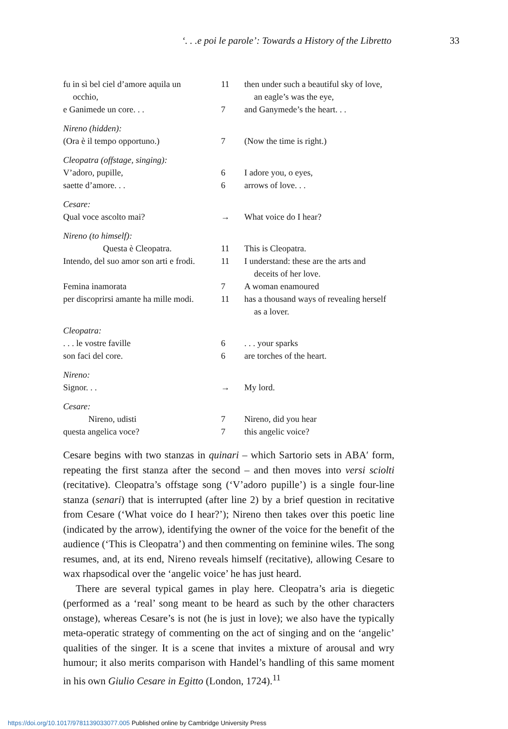‘. . .e poi le parole’: Towards a History of the Libretto 33
| fu in sì bel ciel d’amore aquila un occhio, | 11 | then under such a beautiful sky of love, an eagle’s was the eye, |
| e Ganimede un core. . . | 7 | and Ganymede’s the heart. . . |
| Nireno (hidden): | | |
| (Ora è il tempo opportuno.) | 7 | (Now the time is right.) |
| Cleopatra (offstage, singing): | | |
| V’adoro, pupille, | 6 | I adore you, o eyes, |
| saette d’amore. . . | 6 | arrows of love. . . |
| Cesare: | | |
| Qual voce ascolto mai? | → | What voice do I hear? |
| Nireno (to himself): | | |
| Questa è Cleopatra. | 11 | This is Cleopatra. |
| Intendo, del suo amor son arti e frodi. | 11 | I understand: these are the arts and deceits of her love. |
| Femina inamorata | 7 | A woman enamoured |
| per discoprirsi amante ha mille modi. | 11 | has a thousand ways of revealing herself as a lover. |
| Cleopatra: | | |
| . . . le vostre faville | 6 | . . . your sparks |
| son faci del core. | 6 | are torches of the heart. |
| Nireno: | | |
| Signor. . . | → | My lord. |
| Cesare: | | |
| Nireno, udisti | 7 | Nireno, did you hear |
| questa angelica voce? | 7 | this angelic voice? |
Cesare begins with two stanzas in quinari – which Sartorio sets in ABA′ form, repeating the first stanza after the second – and then moves into versi sciolti (recitative). Cleopatra’s offstage song (‘V’adoro pupille’) is a single four-line stanza (senari) that is interrupted (after line 2) by a brief question in recitative from Cesare (‘What voice do I hear?’); Nireno then takes over this poetic line (indicated by the arrow), identifying the owner of the voice for the benefit of the audience (‘This is Cleopatra’) and then commenting on feminine wiles. The song resumes, and, at its end, Nireno reveals himself (recitative), allowing Cesare to wax rhapsodical over the ‘angelic voice’ he has just heard.
There are several typical games in play here. Cleopatra’s aria is diegetic (performed as a ‘real’ song meant to be heard as such by the other characters onstage), whereas Cesare’s is not (he is just in love); we also have the typically meta-operatic strategy of commenting on the act of singing and on the ‘angelic’ qualities of the singer. It is a scene that invites a mixture of arousal and wry humour; it also merits comparison with Handel’s handling of this same moment in his own Giulio Cesare in Egitto (London, 1724).<sup>11</sup>
https://doi.org/10.1017/9781139033077.005 Published online by Cambridge University Press